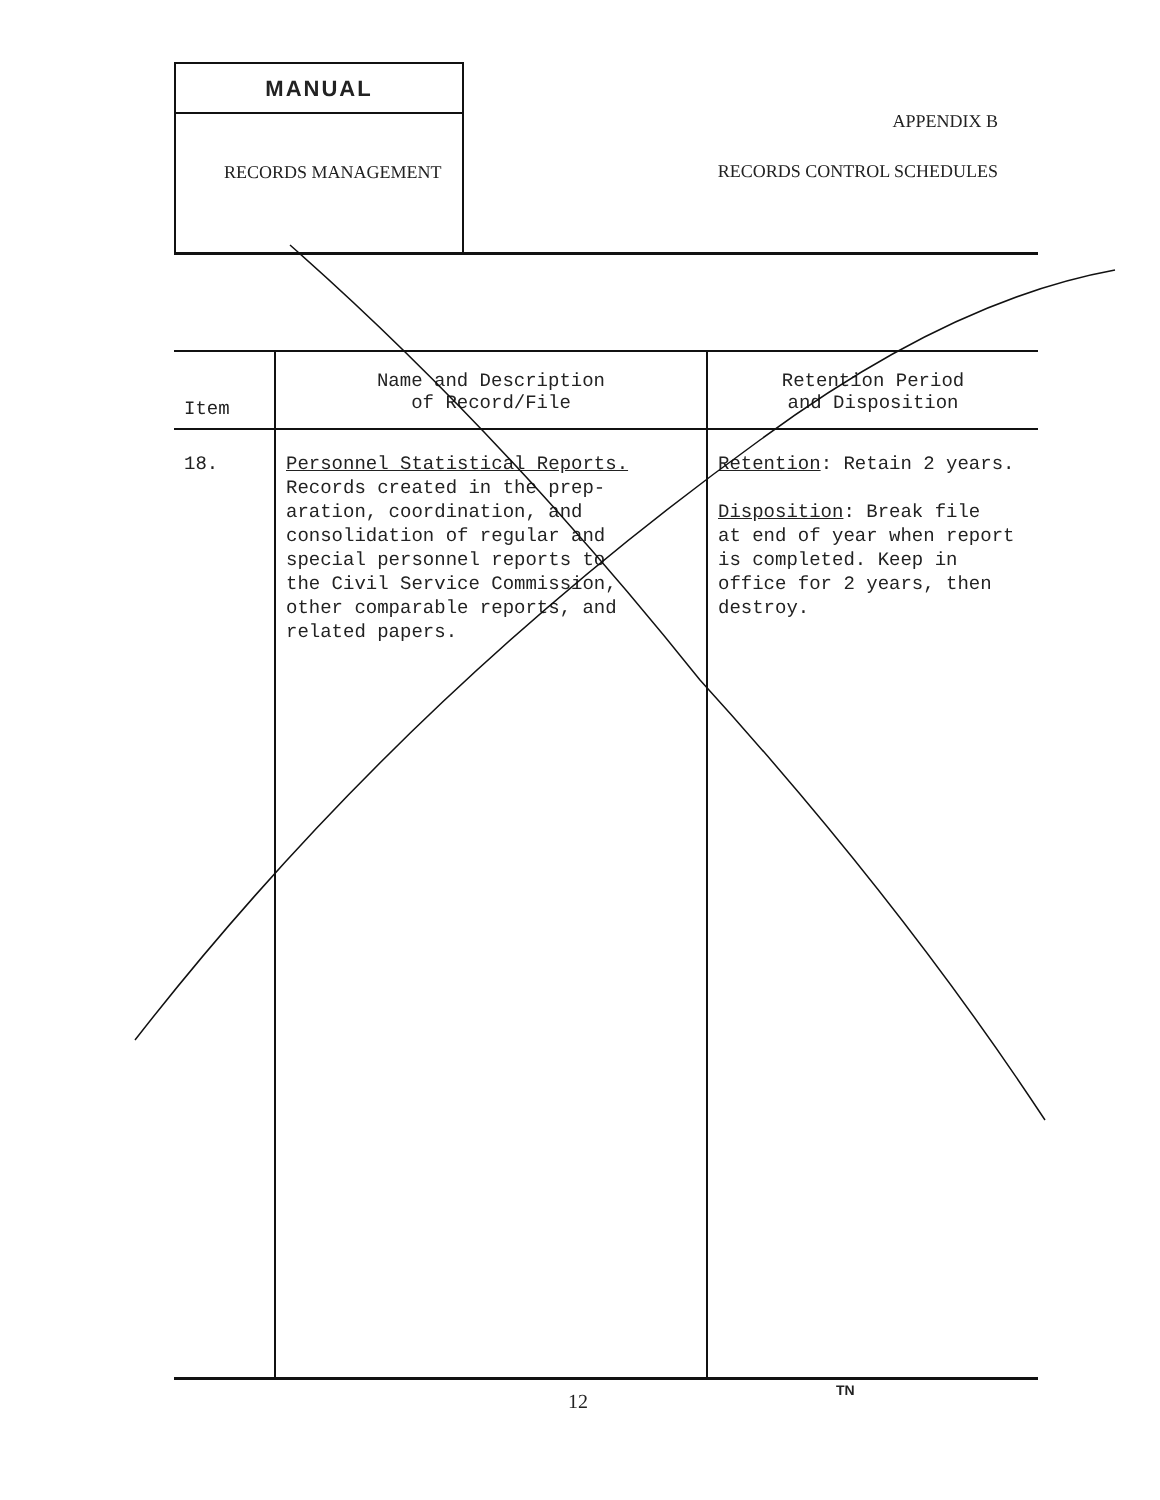MANUAL
RECORDS MANAGEMENT
APPENDIX B
RECORDS CONTROL SCHEDULES
| Item | Name and Description of Record/File | Retention Period and Disposition |
| --- | --- | --- |
| 18. | Personnel Statistical Reports. Records created in the prep- aration, coordination, and consolidation of regular and special personnel reports to the Civil Service Commission, other comparable reports, and related papers. | Retention : Retain 2 years. Disposition : Break file at end of year when report is completed. Keep in office for 2 years, then destroy. |
12 TN